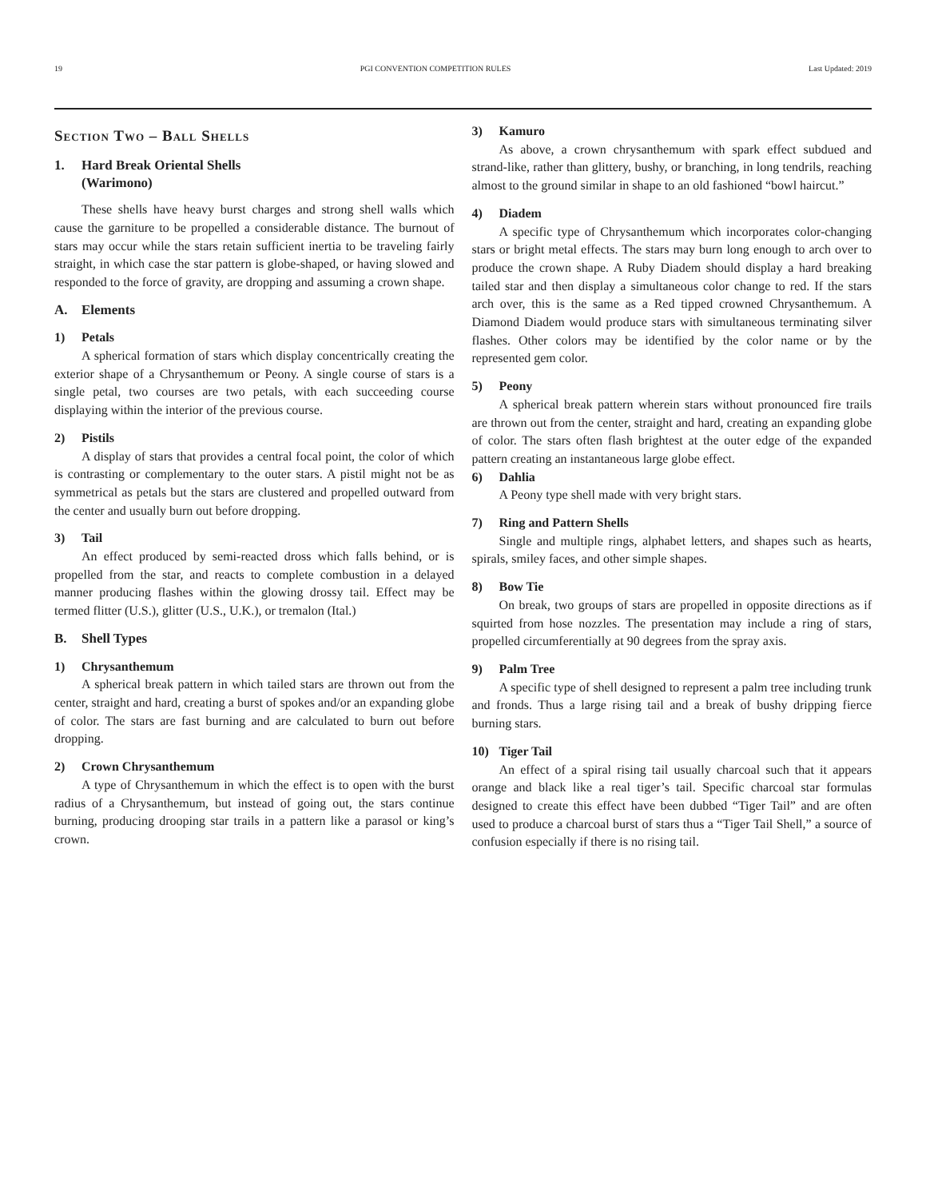19 PGI CONVENTION COMPETITION RULES Last Updated: 2019
Section Two – Ball Shells
1. Hard Break Oriental Shells
(Warimono)
These shells have heavy burst charges and strong shell walls which cause the garniture to be propelled a considerable distance. The burnout of stars may occur while the stars retain sufficient inertia to be traveling fairly straight, in which case the star pattern is globe-shaped, or having slowed and responded to the force of gravity, are dropping and assuming a crown shape.
A. Elements
1) Petals
A spherical formation of stars which display concentrically creating the exterior shape of a Chrysanthemum or Peony. A single course of stars is a single petal, two courses are two petals, with each succeeding course displaying within the interior of the previous course.
2) Pistils
A display of stars that provides a central focal point, the color of which is contrasting or complementary to the outer stars. A pistil might not be as symmetrical as petals but the stars are clustered and propelled outward from the center and usually burn out before dropping.
3) Tail
An effect produced by semi-reacted dross which falls behind, or is propelled from the star, and reacts to complete combustion in a delayed manner producing flashes within the glowing drossy tail. Effect may be termed flitter (U.S.), glitter (U.S., U.K.), or tremalon (Ital.)
B. Shell Types
1) Chrysanthemum
A spherical break pattern in which tailed stars are thrown out from the center, straight and hard, creating a burst of spokes and/or an expanding globe of color. The stars are fast burning and are calculated to burn out before dropping.
2) Crown Chrysanthemum
A type of Chrysanthemum in which the effect is to open with the burst radius of a Chrysanthemum, but instead of going out, the stars continue burning, producing drooping star trails in a pattern like a parasol or king’s crown.
3) Kamuro
As above, a crown chrysanthemum with spark effect subdued and strand-like, rather than glittery, bushy, or branching, in long tendrils, reaching almost to the ground similar in shape to an old fashioned “bowl haircut.”
4) Diadem
A specific type of Chrysanthemum which incorporates color-changing stars or bright metal effects. The stars may burn long enough to arch over to produce the crown shape. A Ruby Diadem should display a hard breaking tailed star and then display a simultaneous color change to red. If the stars arch over, this is the same as a Red tipped crowned Chrysanthemum. A Diamond Diadem would produce stars with simultaneous terminating silver flashes. Other colors may be identified by the color name or by the represented gem color.
5) Peony
A spherical break pattern wherein stars without pronounced fire trails are thrown out from the center, straight and hard, creating an expanding globe of color. The stars often flash brightest at the outer edge of the expanded pattern creating an instantaneous large globe effect.
6) Dahlia
A Peony type shell made with very bright stars.
7) Ring and Pattern Shells
Single and multiple rings, alphabet letters, and shapes such as hearts, spirals, smiley faces, and other simple shapes.
8) Bow Tie
On break, two groups of stars are propelled in opposite directions as if squirted from hose nozzles. The presentation may include a ring of stars, propelled circumferentially at 90 degrees from the spray axis.
9) Palm Tree
A specific type of shell designed to represent a palm tree including trunk and fronds. Thus a large rising tail and a break of bushy dripping fierce burning stars.
10) Tiger Tail
An effect of a spiral rising tail usually charcoal such that it appears orange and black like a real tiger’s tail. Specific charcoal star formulas designed to create this effect have been dubbed “Tiger Tail” and are often used to produce a charcoal burst of stars thus a “Tiger Tail Shell,” a source of confusion especially if there is no rising tail.